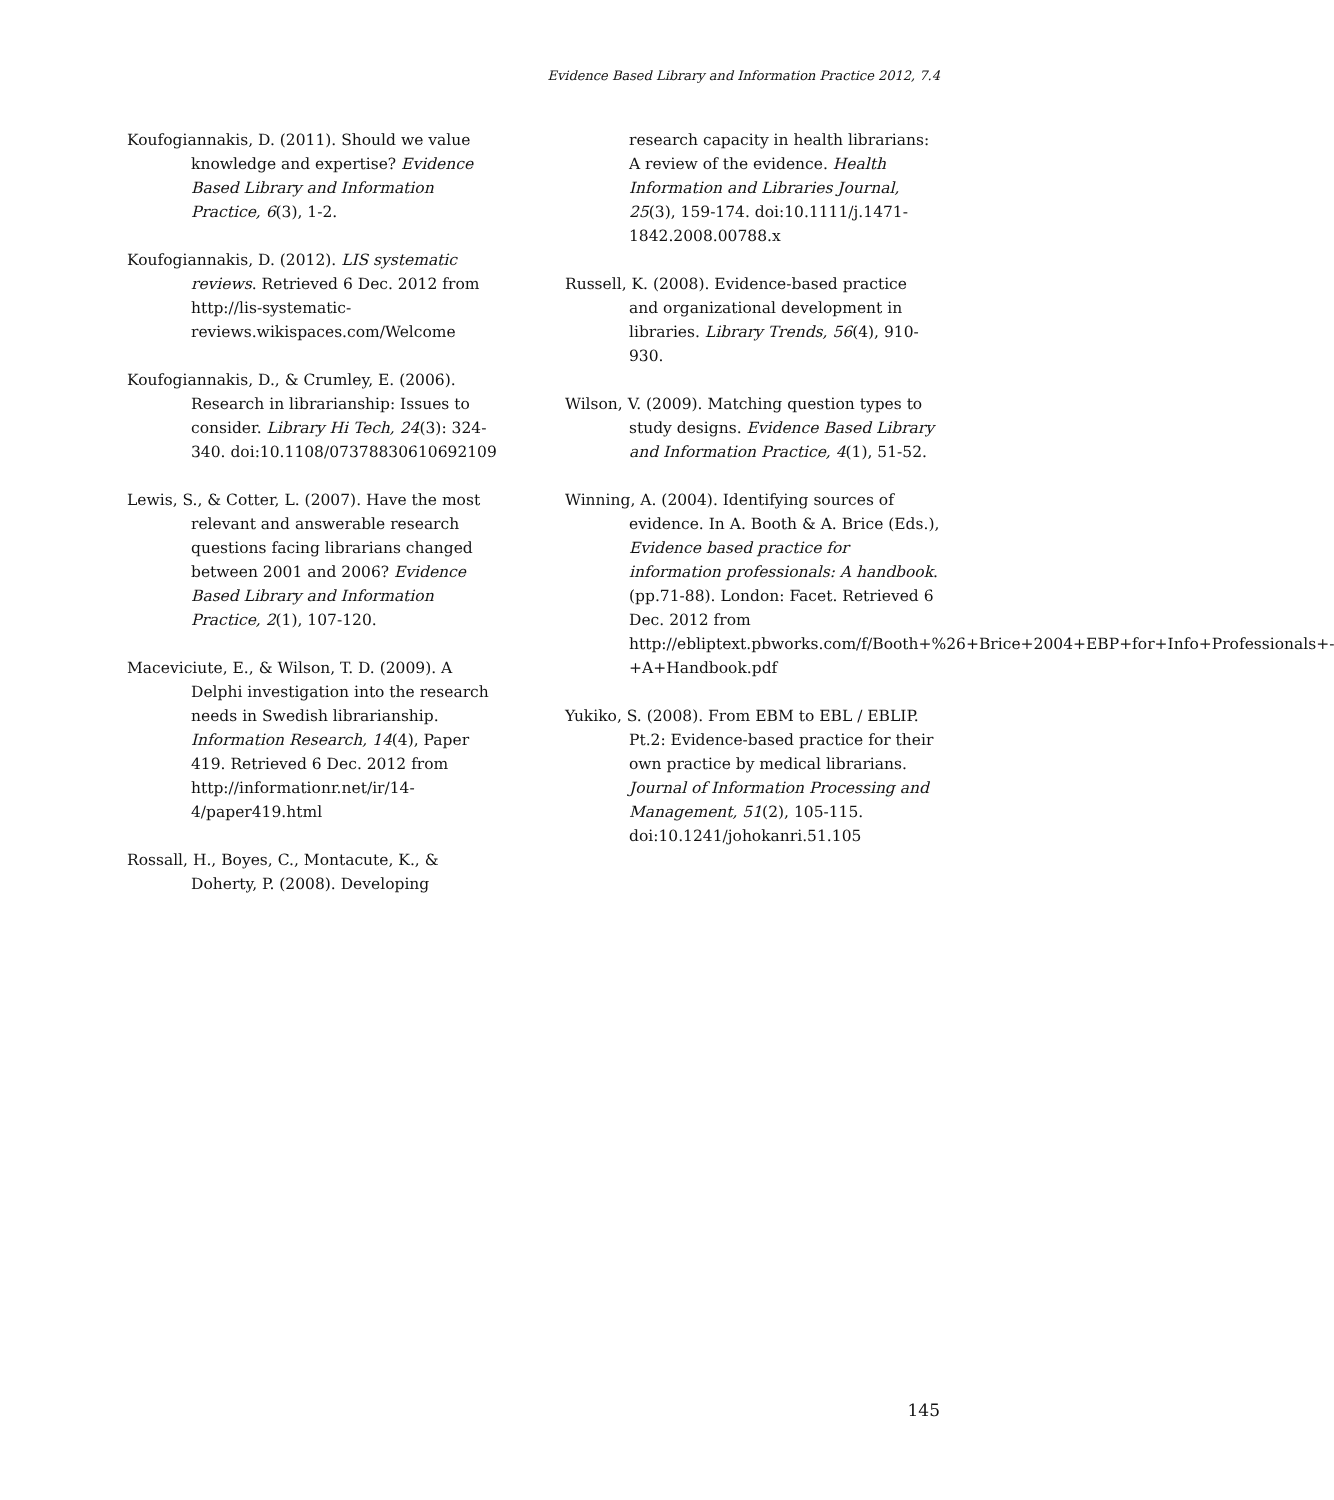Evidence Based Library and Information Practice 2012, 7.4
Koufogiannakis, D. (2011). Should we value knowledge and expertise? Evidence Based Library and Information Practice, 6(3), 1-2.
Koufogiannakis, D. (2012). LIS systematic reviews. Retrieved 6 Dec. 2012 from http://lis-systematic-reviews.wikispaces.com/Welcome
Koufogiannakis, D., & Crumley, E. (2006). Research in librarianship: Issues to consider. Library Hi Tech, 24(3): 324-340. doi:10.1108/07378830610692109
Lewis, S., & Cotter, L. (2007). Have the most relevant and answerable research questions facing librarians changed between 2001 and 2006? Evidence Based Library and Information Practice, 2(1), 107-120.
Maceviciute, E., & Wilson, T. D. (2009). A Delphi investigation into the research needs in Swedish librarianship. Information Research, 14(4), Paper 419. Retrieved 6 Dec. 2012 from http://informationr.net/ir/14-4/paper419.html
Rossall, H., Boyes, C., Montacute, K., & Doherty, P. (2008). Developing
research capacity in health librarians: A review of the evidence. Health Information and Libraries Journal, 25(3), 159-174. doi:10.1111/j.1471-1842.2008.00788.x
Russell, K. (2008). Evidence-based practice and organizational development in libraries. Library Trends, 56(4), 910-930.
Wilson, V. (2009). Matching question types to study designs. Evidence Based Library and Information Practice, 4(1), 51-52.
Winning, A. (2004). Identifying sources of evidence. In A. Booth & A. Brice (Eds.), Evidence based practice for information professionals: A handbook. (pp.71-88). London: Facet. Retrieved 6 Dec. 2012 from http://ebliptext.pbworks.com/f/Booth+%26+Brice+2004+EBP+for+Info+Professionals+-+A+Handbook.pdf
Yukiko, S. (2008). From EBM to EBL / EBLIP. Pt.2: Evidence-based practice for their own practice by medical librarians. Journal of Information Processing and Management, 51(2), 105-115. doi:10.1241/johokanri.51.105
145